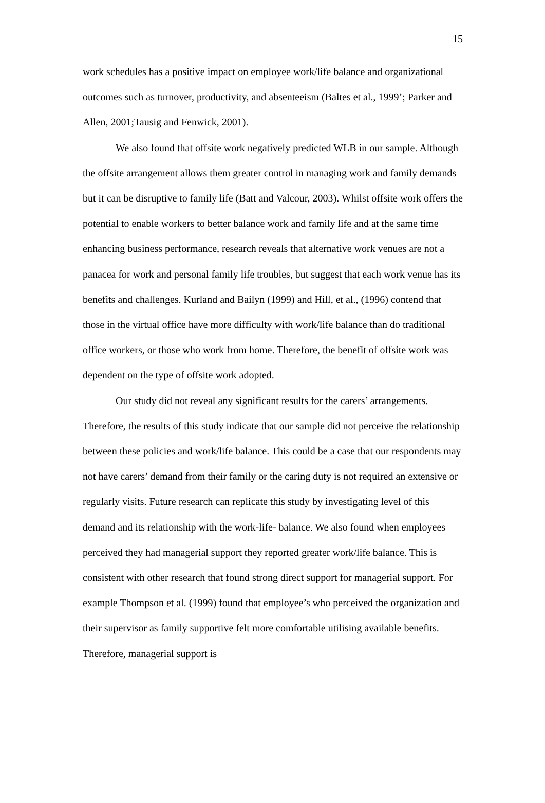15
work schedules has a positive impact on employee work/life balance and organizational outcomes such as turnover, productivity, and absenteeism (Baltes et al., 1999’; Parker and Allen, 2001;Tausig and Fenwick, 2001).
We also found that offsite work negatively predicted WLB in our sample. Although the offsite arrangement allows them greater control in managing work and family demands but it can be disruptive to family life (Batt and Valcour, 2003). Whilst offsite work offers the potential to enable workers to better balance work and family life and at the same time enhancing business performance, research reveals that alternative work venues are not a panacea for work and personal family life troubles, but suggest that each work venue has its benefits and challenges. Kurland and Bailyn (1999) and Hill, et al., (1996) contend that those in the virtual office have more difficulty with work/life balance than do traditional office workers, or those who work from home. Therefore, the benefit of offsite work was dependent on the type of offsite work adopted.
Our study did not reveal any significant results for the carers’ arrangements. Therefore, the results of this study indicate that our sample did not perceive the relationship between these policies and work/life balance. This could be a case that our respondents may not have carers’ demand from their family or the caring duty is not required an extensive or regularly visits. Future research can replicate this study by investigating level of this demand and its relationship with the work-life- balance. We also found when employees perceived they had managerial support they reported greater work/life balance. This is consistent with other research that found strong direct support for managerial support. For example Thompson et al. (1999) found that employee’s who perceived the organization and their supervisor as family supportive felt more comfortable utilising available benefits. Therefore, managerial support is